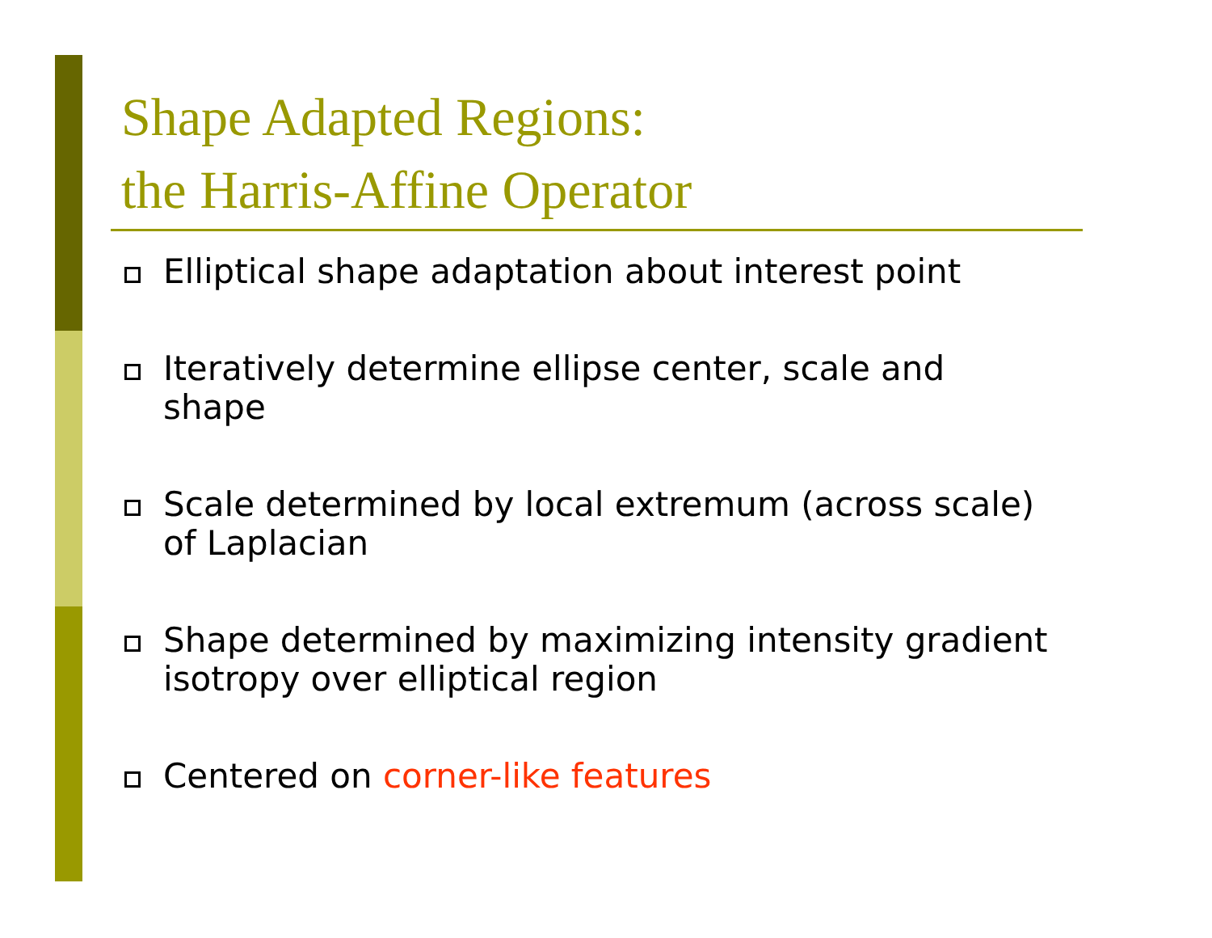Shape Adapted Regions:
the Harris-Affine Operator
Elliptical shape adaptation about interest point
Iteratively determine ellipse center, scale and shape
Scale determined by local extremum (across scale) of Laplacian
Shape determined by maximizing intensity gradient isotropy over elliptical region
Centered on corner-like features